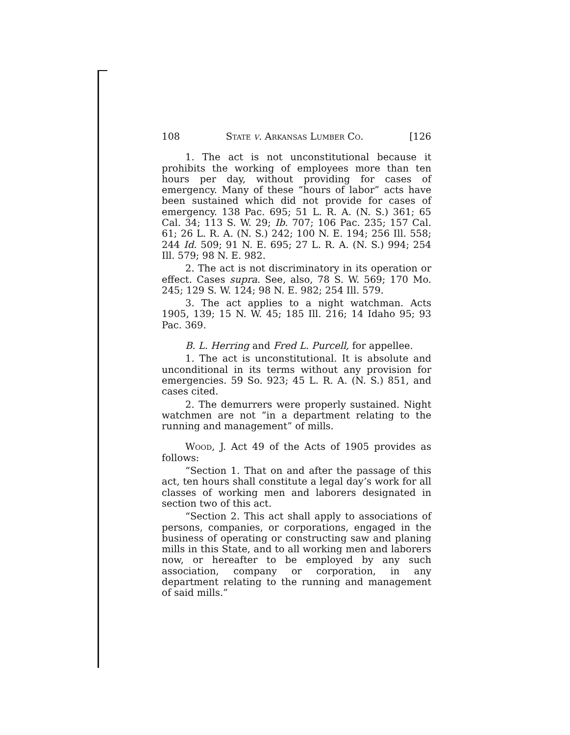108 State v. Arkansas Lumber Co. [126
1. The act is not unconstitutional because it prohibits the working of employees more than ten hours per day, without providing for cases of emergency. Many of these “hours of labor” acts have been sustained which did not provide for cases of emergency. 138 Pac. 695; 51 L. R. A. (N. S.) 361; 65 Cal. 34; 113 S. W. 29; Ib. 707; 106 Pac. 235; 157 Cal. 61; 26 L. R. A. (N. S.) 242; 100 N. E. 194; 256 Ill. 558; 244 Id. 509; 91 N. E. 695; 27 L. R. A. (N. S.) 994; 254 Ill. 579; 98 N. E. 982.
2. The act is not discriminatory in its operation or effect. Cases supra. See, also, 78 S. W. 569; 170 Mo. 245; 129 S. W. 124; 98 N. E. 982; 254 Ill. 579.
3. The act applies to a night watchman. Acts 1905, 139; 15 N. W. 45; 185 Ill. 216; 14 Idaho 95; 93 Pac. 369.
B. L. Herring and Fred L. Purcell, for appellee.
1. The act is unconstitutional. It is absolute and unconditional in its terms without any provision for emergencies. 59 So. 923; 45 L. R. A. (N. S.) 851, and cases cited.
2. The demurrers were properly sustained. Night watchmen are not “in a department relating to the running and management” of mills.
Wood, J. Act 49 of the Acts of 1905 provides as follows:
“Section 1. That on and after the passage of this act, ten hours shall constitute a legal day’s work for all classes of working men and laborers designated in section two of this act.
“Section 2. This act shall apply to associations of persons, companies, or corporations, engaged in the business of operating or constructing saw and planing mills in this State, and to all working men and laborers now, or hereafter to be employed by any such association, company or corporation, in any department relating to the running and management of said mills.”